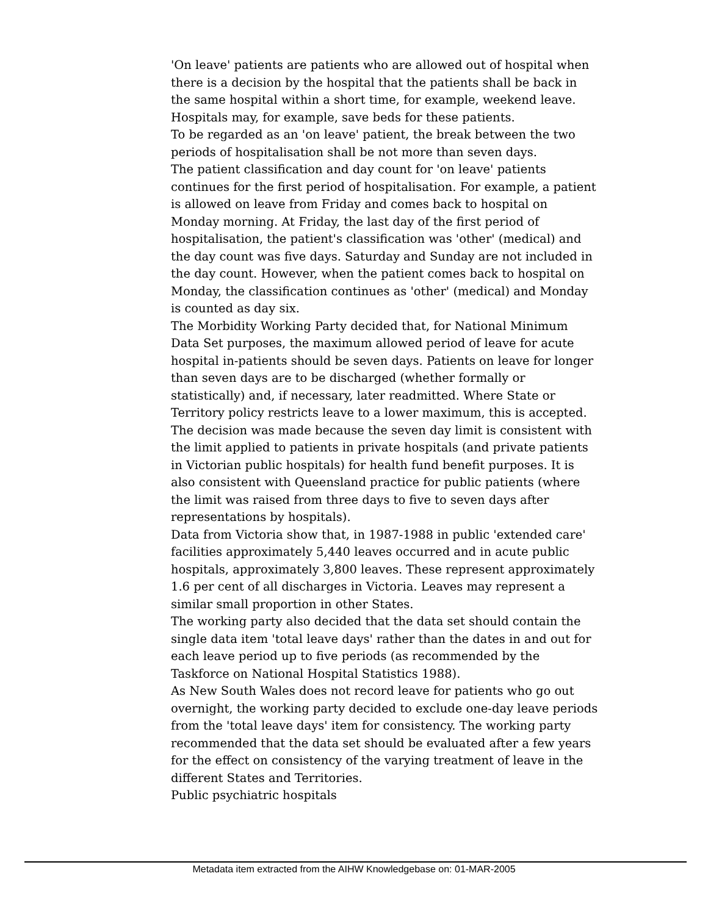'On leave' patients are patients who are allowed out of hospital when there is a decision by the hospital that the patients shall be back in the same hospital within a short time, for example, weekend leave. Hospitals may, for example, save beds for these patients.
To be regarded as an 'on leave' patient, the break between the two periods of hospitalisation shall be not more than seven days.
The patient classification and day count for 'on leave' patients continues for the first period of hospitalisation. For example, a patient is allowed on leave from Friday and comes back to hospital on Monday morning. At Friday, the last day of the first period of hospitalisation, the patient's classification was 'other' (medical) and the day count was five days. Saturday and Sunday are not included in the day count. However, when the patient comes back to hospital on Monday, the classification continues as 'other' (medical) and Monday is counted as day six.
The Morbidity Working Party decided that, for National Minimum Data Set purposes, the maximum allowed period of leave for acute hospital in-patients should be seven days. Patients on leave for longer than seven days are to be discharged (whether formally or statistically) and, if necessary, later readmitted. Where State or Territory policy restricts leave to a lower maximum, this is accepted.
The decision was made because the seven day limit is consistent with the limit applied to patients in private hospitals (and private patients in Victorian public hospitals) for health fund benefit purposes. It is also consistent with Queensland practice for public patients (where the limit was raised from three days to five to seven days after representations by hospitals).
Data from Victoria show that, in 1987-1988 in public 'extended care' facilities approximately 5,440 leaves occurred and in acute public hospitals, approximately 3,800 leaves. These represent approximately 1.6 per cent of all discharges in Victoria. Leaves may represent a similar small proportion in other States.
The working party also decided that the data set should contain the single data item 'total leave days' rather than the dates in and out for each leave period up to five periods (as recommended by the Taskforce on National Hospital Statistics 1988).
As New South Wales does not record leave for patients who go out overnight, the working party decided to exclude one-day leave periods from the 'total leave days' item for consistency. The working party recommended that the data set should be evaluated after a few years for the effect on consistency of the varying treatment of leave in the different States and Territories.
Public psychiatric hospitals
Metadata item extracted from the AIHW Knowledgebase on: 01-MAR-2005